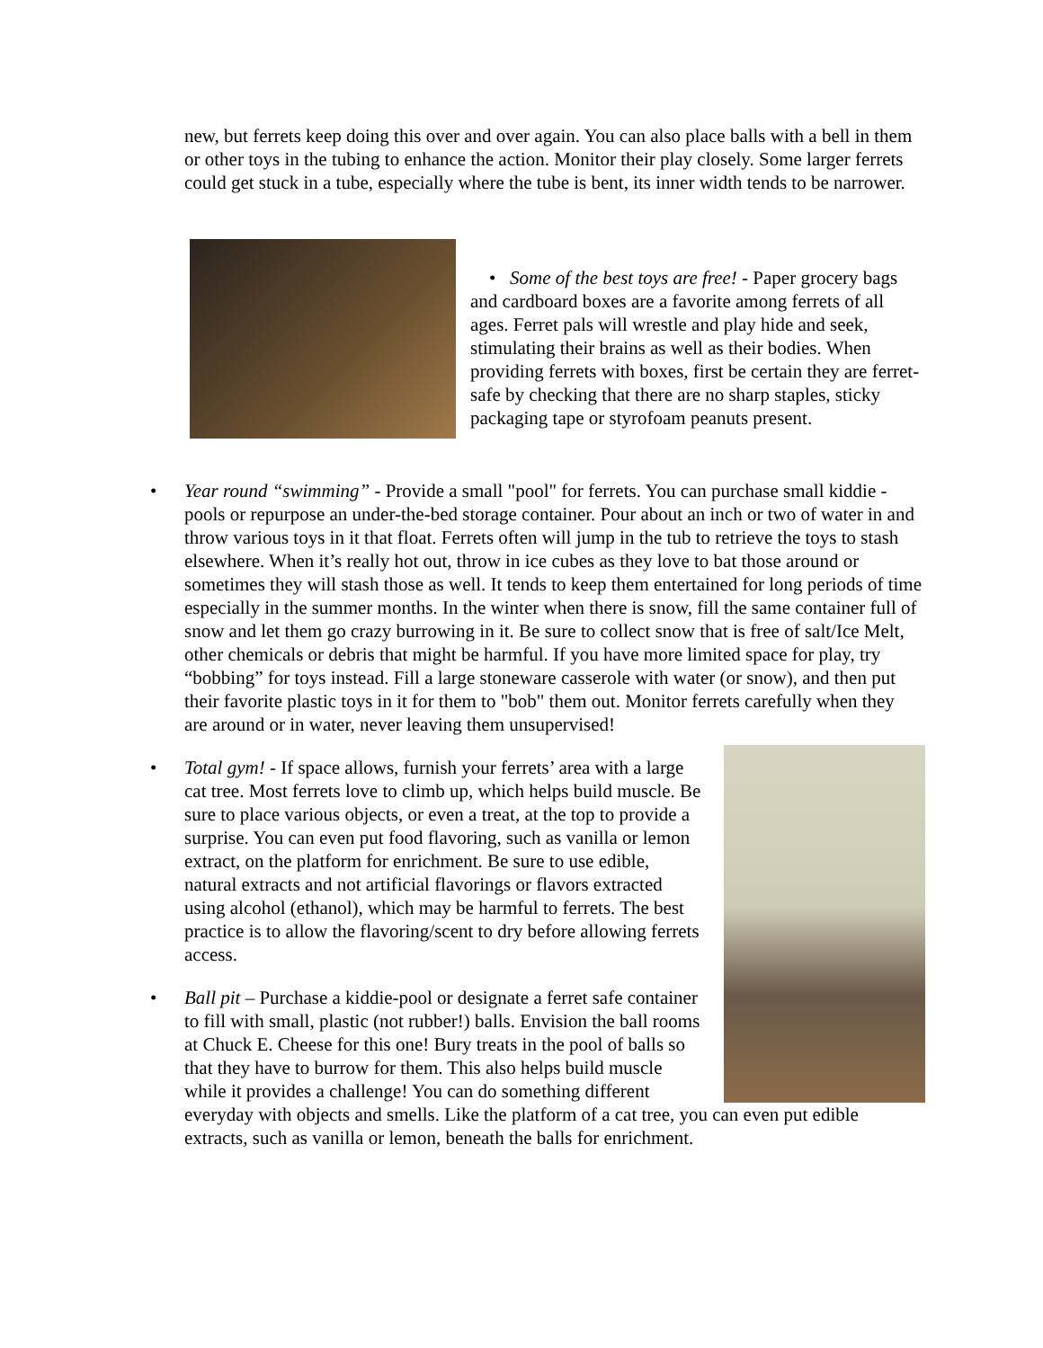new, but ferrets keep doing this over and over again. You can also place balls with a bell in them or other toys in the tubing to enhance the action. Monitor their play closely. Some larger ferrets could get stuck in a tube, especially where the tube is bent, its inner width tends to be narrower.
• Some of the best toys are free! - Paper grocery bags and cardboard boxes are a favorite among ferrets of all ages. Ferret pals will wrestle and play hide and seek, stimulating their brains as well as their bodies. When providing ferrets with boxes, first be certain they are ferret-safe by checking that there are no sharp staples, sticky packaging tape or styrofoam peanuts present.
• Year round “swimming” - Provide a small "pool" for ferrets. You can purchase small kiddie -pools or repurpose an under-the-bed storage container. Pour about an inch or two of water in and throw various toys in it that float. Ferrets often will jump in the tub to retrieve the toys to stash elsewhere. When it’s really hot out, throw in ice cubes as they love to bat those around or sometimes they will stash those as well. It tends to keep them entertained for long periods of time especially in the summer months. In the winter when there is snow, fill the same container full of snow and let them go crazy burrowing in it. Be sure to collect snow that is free of salt/Ice Melt, other chemicals or debris that might be harmful. If you have more limited space for play, try “bobbing” for toys instead. Fill a large stoneware casserole with water (or snow), and then put their favorite plastic toys in it for them to "bob" them out. Monitor ferrets carefully when they are around or in water, never leaving them unsupervised!
• Total gym! - If space allows, furnish your ferrets’ area with a large cat tree. Most ferrets love to climb up, which helps build muscle. Be sure to place various objects, or even a treat, at the top to provide a surprise. You can even put food flavoring, such as vanilla or lemon extract, on the platform for enrichment. Be sure to use edible, natural extracts and not artificial flavorings or flavors extracted using alcohol (ethanol), which may be harmful to ferrets. The best practice is to allow the flavoring/scent to dry before allowing ferrets access.
• Ball pit – Purchase a kiddie-pool or designate a ferret safe container to fill with small, plastic (not rubber!) balls. Envision the ball rooms at Chuck E. Cheese for this one! Bury treats in the pool of balls so that they have to burrow for them. This also helps build muscle while it provides a challenge! You can do something different everyday with objects and smells. Like the platform of a cat tree, you can even put edible extracts, such as vanilla or lemon, beneath the balls for enrichment.